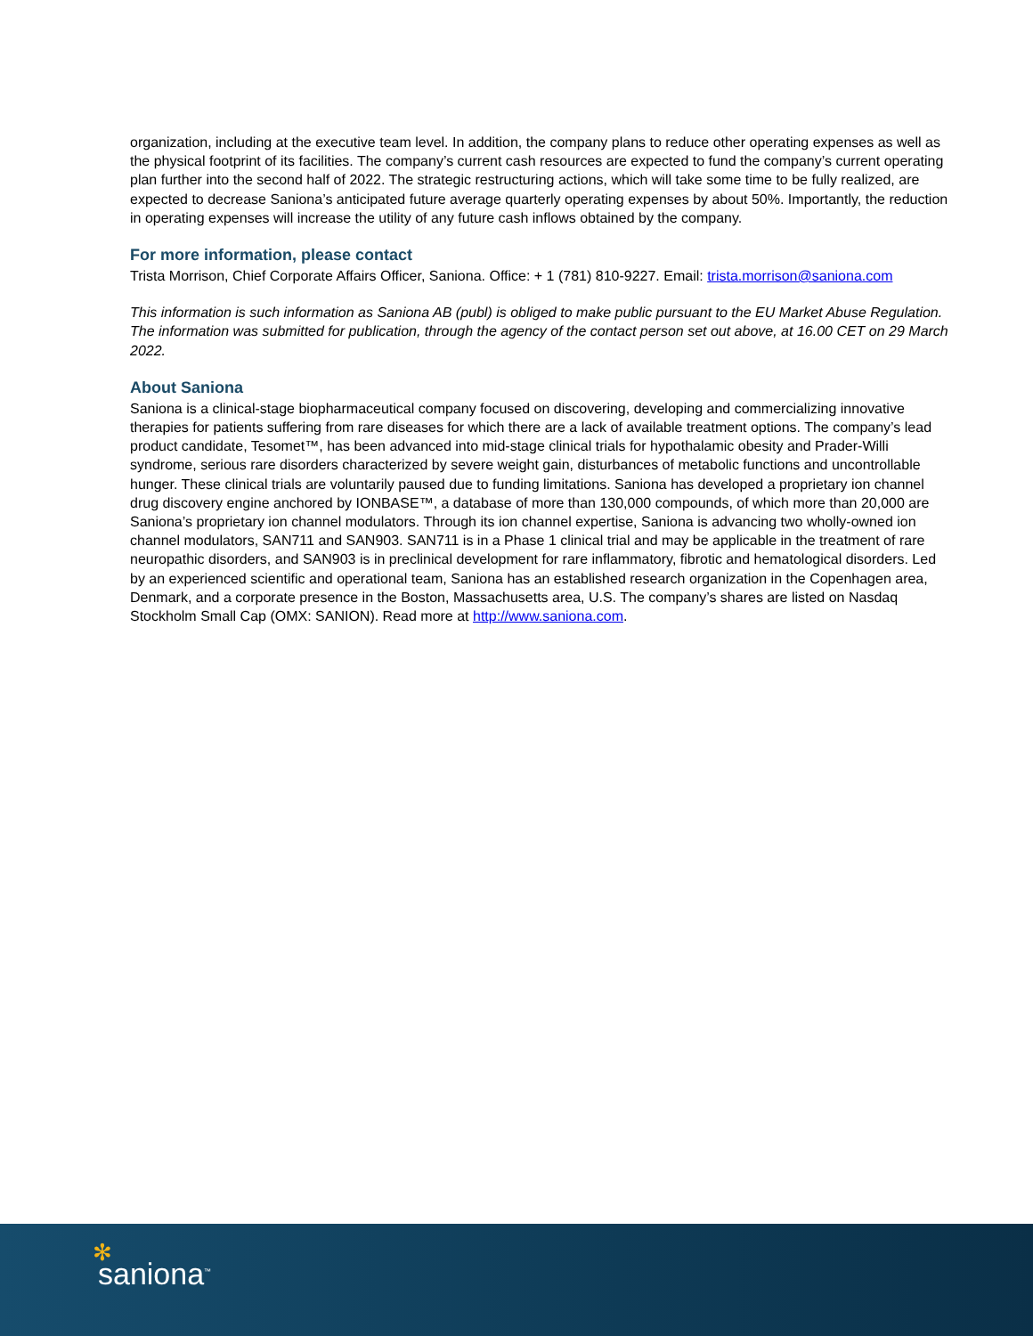organization, including at the executive team level. In addition, the company plans to reduce other operating expenses as well as the physical footprint of its facilities. The company’s current cash resources are expected to fund the company’s current operating plan further into the second half of 2022. The strategic restructuring actions, which will take some time to be fully realized, are expected to decrease Saniona’s anticipated future average quarterly operating expenses by about 50%. Importantly, the reduction in operating expenses will increase the utility of any future cash inflows obtained by the company.
For more information, please contact
Trista Morrison, Chief Corporate Affairs Officer, Saniona. Office: + 1 (781) 810-9227. Email: trista.morrison@saniona.com
This information is such information as Saniona AB (publ) is obliged to make public pursuant to the EU Market Abuse Regulation. The information was submitted for publication, through the agency of the contact person set out above, at 16.00 CET on 29 March 2022.
About Saniona
Saniona is a clinical-stage biopharmaceutical company focused on discovering, developing and commercializing innovative therapies for patients suffering from rare diseases for which there are a lack of available treatment options. The company’s lead product candidate, Tesomet™, has been advanced into mid-stage clinical trials for hypothalamic obesity and Prader-Willi syndrome, serious rare disorders characterized by severe weight gain, disturbances of metabolic functions and uncontrollable hunger. These clinical trials are voluntarily paused due to funding limitations. Saniona has developed a proprietary ion channel drug discovery engine anchored by IONBASE™, a database of more than 130,000 compounds, of which more than 20,000 are Saniona’s proprietary ion channel modulators. Through its ion channel expertise, Saniona is advancing two wholly-owned ion channel modulators, SAN711 and SAN903. SAN711 is in a Phase 1 clinical trial and may be applicable in the treatment of rare neuropathic disorders, and SAN903 is in preclinical development for rare inflammatory, fibrotic and hematological disorders. Led by an experienced scientific and operational team, Saniona has an established research organization in the Copenhagen area, Denmark, and a corporate presence in the Boston, Massachusetts area, U.S. The company’s shares are listed on Nasdaq Stockholm Small Cap (OMX: SANION). Read more at http://www.saniona.com.
✻
saniona<sup>™</sup>